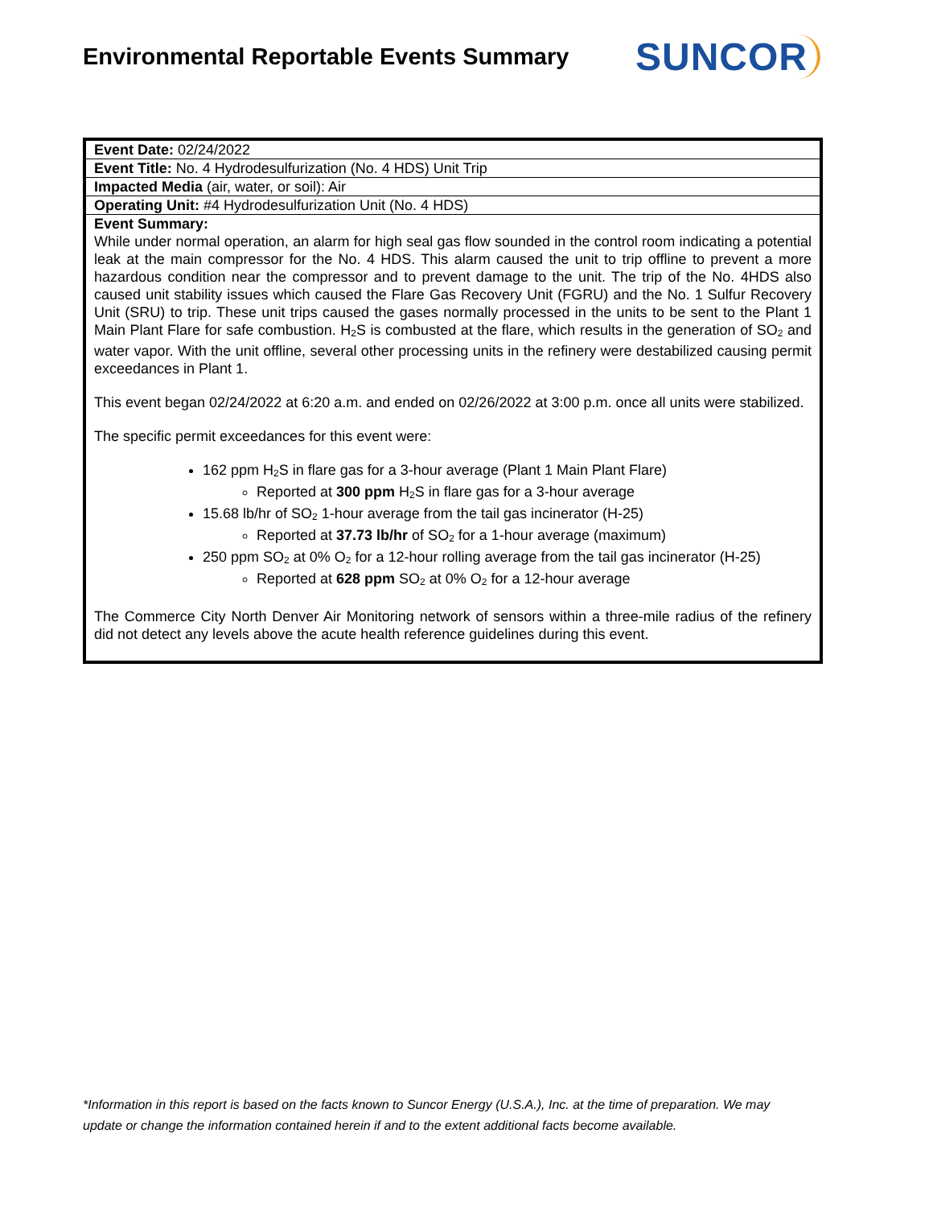Environmental Reportable Events Summary
SUNCOR
| Event Date: 02/24/2022 |
| Event Title: No. 4 Hydrodesulfurization (No. 4 HDS) Unit Trip |
| Impacted Media (air, water, or soil): Air |
| Operating Unit: #4 Hydrodesulfurization Unit (No. 4 HDS) |
| Event Summary: While under normal operation, an alarm for high seal gas flow sounded in the control room indicating a potential leak at the main compressor for the No. 4 HDS. This alarm caused the unit to trip offline to prevent a more hazardous condition near the compressor and to prevent damage to the unit. The trip of the No. 4HDS also caused unit stability issues which caused the Flare Gas Recovery Unit (FGRU) and the No. 1 Sulfur Recovery Unit (SRU) to trip. These unit trips caused the gases normally processed in the units to be sent to the Plant 1 Main Plant Flare for safe combustion. H<sub>2</sub>S is combusted at the flare, which results in the generation of SO<sub>2</sub> and water vapor. With the unit offline, several other processing units in the refinery were destabilized causing permit exceedances in Plant 1. This event began 02/24/2022 at 6:20 a.m. and ended on 02/26/2022 at 3:00 p.m. once all units were stabilized. The specific permit exceedances for this event were: 162 ppm H<sub>2</sub>S in flare gas for a 3-hour average (Plant 1 Main Plant Flare) Reported at 300 ppm H<sub>2</sub>S in flare gas for a 3-hour average 15.68 lb/hr of SO<sub>2</sub> 1-hour average from the tail gas incinerator (H-25) Reported at 37.73 lb/hr of SO<sub>2</sub> for a 1-hour average (maximum) 250 ppm SO<sub>2</sub> at 0% O<sub>2</sub> for a 12-hour rolling average from the tail gas incinerator (H-25) Reported at 628 ppm SO<sub>2</sub> at 0% O<sub>2</sub> for a 12-hour average The Commerce City North Denver Air Monitoring network of sensors within a three-mile radius of the refinery did not detect any levels above the acute health reference guidelines during this event. |
*Information in this report is based on the facts known to Suncor Energy (U.S.A.), Inc. at the time of preparation. We may update or change the information contained herein if and to the extent additional facts become available.